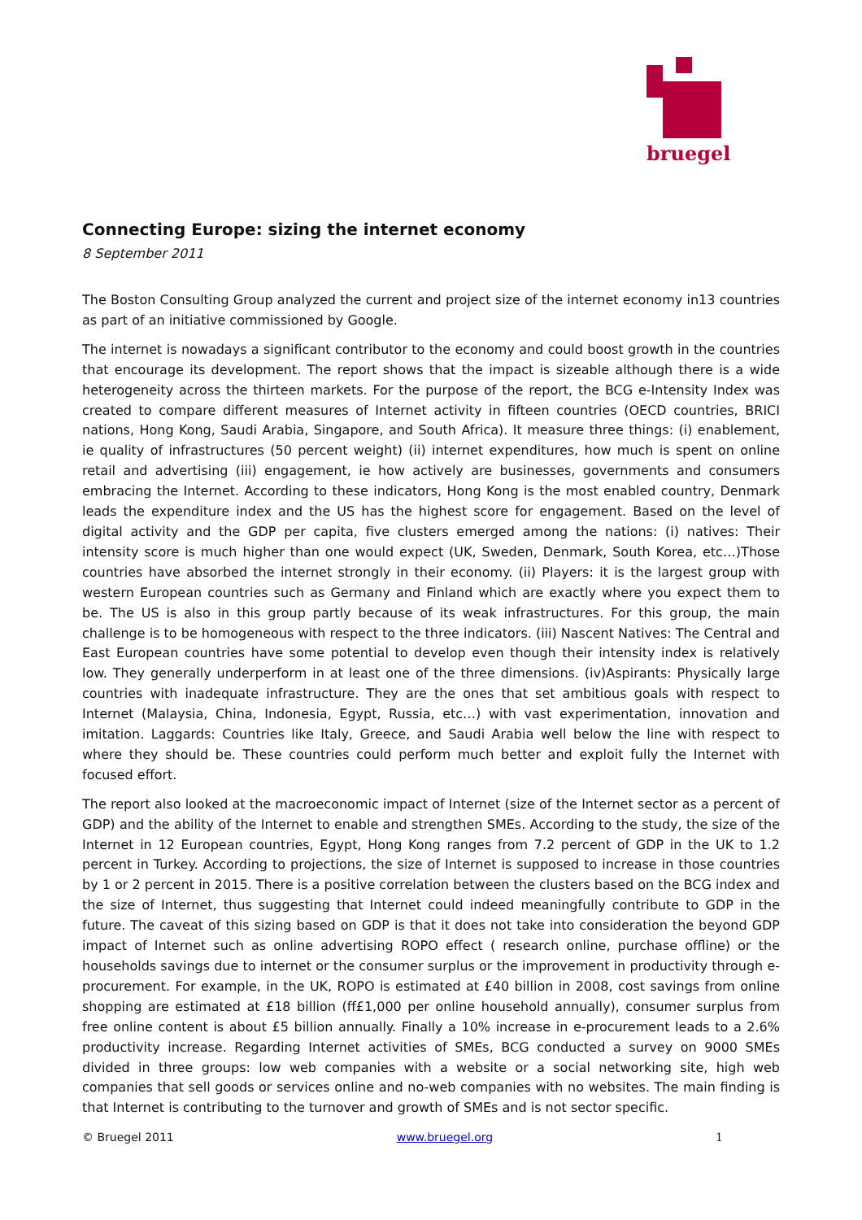bruegel
Connecting Europe: sizing the internet economy
8 September 2011
The Boston Consulting Group analyzed the current and project size of the internet economy in13 countries as part of an initiative commissioned by Google.
The internet is nowadays a significant contributor to the economy and could boost growth in the countries that encourage its development. The report shows that the impact is sizeable although there is a wide heterogeneity across the thirteen markets. For the purpose of the report, the BCG e-Intensity Index was created to compare different measures of Internet activity in fifteen countries (OECD countries, BRICI nations, Hong Kong, Saudi Arabia, Singapore, and South Africa). It measure three things: (i) enablement, ie quality of infrastructures (50 percent weight) (ii) internet expenditures, how much is spent on online retail and advertising (iii) engagement, ie how actively are businesses, governments and consumers embracing the Internet. According to these indicators, Hong Kong is the most enabled country, Denmark leads the expenditure index and the US has the highest score for engagement. Based on the level of digital activity and the GDP per capita, five clusters emerged among the nations: (i) natives: Their intensity score is much higher than one would expect (UK, Sweden, Denmark, South Korea, etc…)Those countries have absorbed the internet strongly in their economy. (ii) Players: it is the largest group with western European countries such as Germany and Finland which are exactly where you expect them to be. The US is also in this group partly because of its weak infrastructures. For this group, the main challenge is to be homogeneous with respect to the three indicators. (iii) Nascent Natives: The Central and East European countries have some potential to develop even though their intensity index is relatively low. They generally underperform in at least one of the three dimensions. (iv)Aspirants: Physically large countries with inadequate infrastructure. They are the ones that set ambitious goals with respect to Internet (Malaysia, China, Indonesia, Egypt, Russia, etc…) with vast experimentation, innovation and imitation. Laggards: Countries like Italy, Greece, and Saudi Arabia well below the line with respect to where they should be. These countries could perform much better and exploit fully the Internet with focused effort.
The report also looked at the macroeconomic impact of Internet (size of the Internet sector as a percent of GDP) and the ability of the Internet to enable and strengthen SMEs. According to the study, the size of the Internet in 12 European countries, Egypt, Hong Kong ranges from 7.2 percent of GDP in the UK to 1.2 percent in Turkey. According to projections, the size of Internet is supposed to increase in those countries by 1 or 2 percent in 2015. There is a positive correlation between the clusters based on the BCG index and the size of Internet, thus suggesting that Internet could indeed meaningfully contribute to GDP in the future. The caveat of this sizing based on GDP is that it does not take into consideration the beyond GDP impact of Internet such as online advertising ROPO effect ( research online, purchase offline) or the households savings due to internet or the consumer surplus or the improvement in productivity through e-procurement. For example, in the UK, ROPO is estimated at £40 billion in 2008, cost savings from online shopping are estimated at £18 billion (ﬀ£1,000 per online household annually), consumer surplus from free online content is about £5 billion annually. Finally a 10% increase in e-procurement leads to a 2.6% productivity increase. Regarding Internet activities of SMEs, BCG conducted a survey on 9000 SMEs divided in three groups: low web companies with a website or a social networking site, high web companies that sell goods or services online and no-web companies with no websites. The main finding is that Internet is contributing to the turnover and growth of SMEs and is not sector specific.
© Bruegel 2011 www.bruegel.org 1